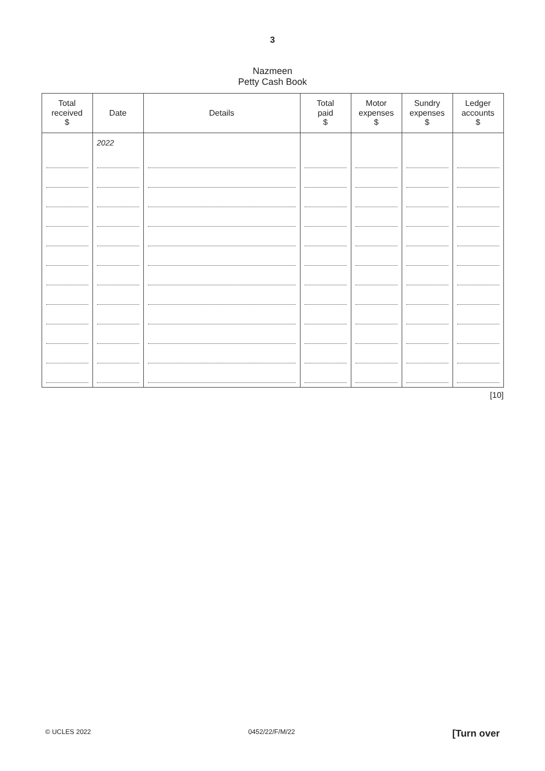3
Nazmeen
Petty Cash Book
| Total received $ | Date | Details | Total paid $ | Motor expenses $ | Sundry expenses $ | Ledger accounts $ |
| --- | --- | --- | --- | --- | --- | --- |
| | 2022 | | | | | |
[10]
© UCLES 2022 0452/22/F/M/22 [Turn over